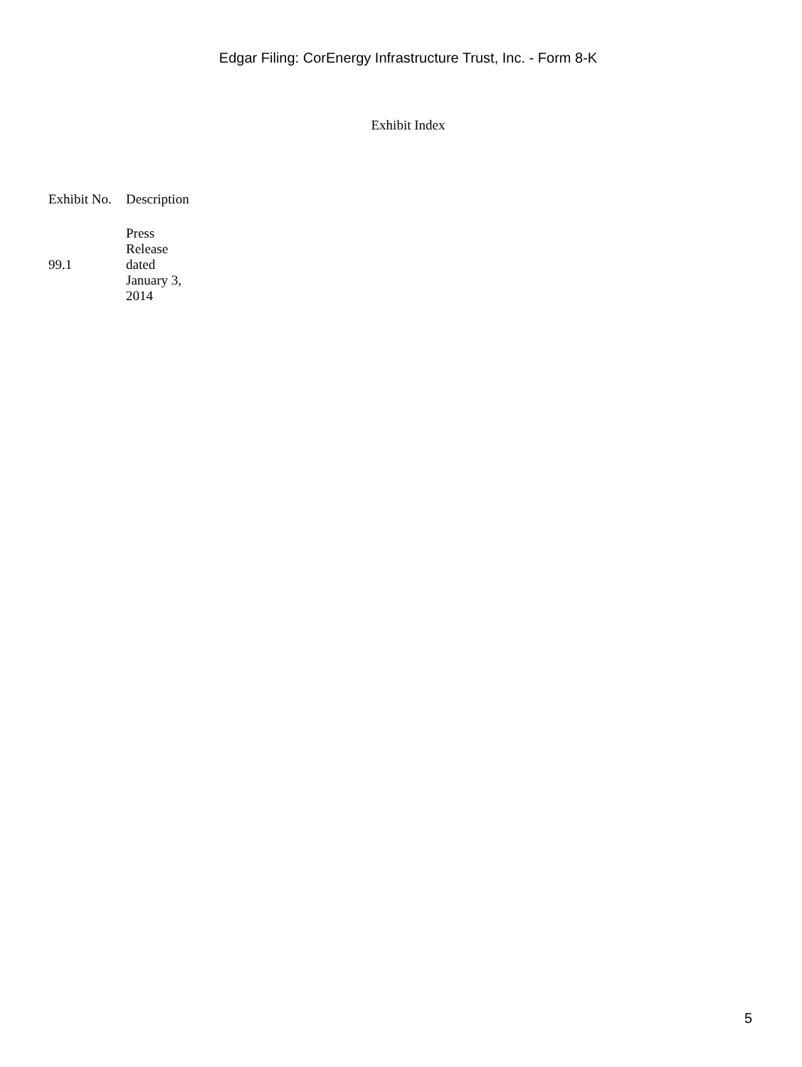Edgar Filing: CorEnergy Infrastructure Trust, Inc. - Form 8-K
Exhibit Index
| Exhibit No. | Description |
| --- | --- |
| 99.1 | Press Release dated January 3, 2014 |
5